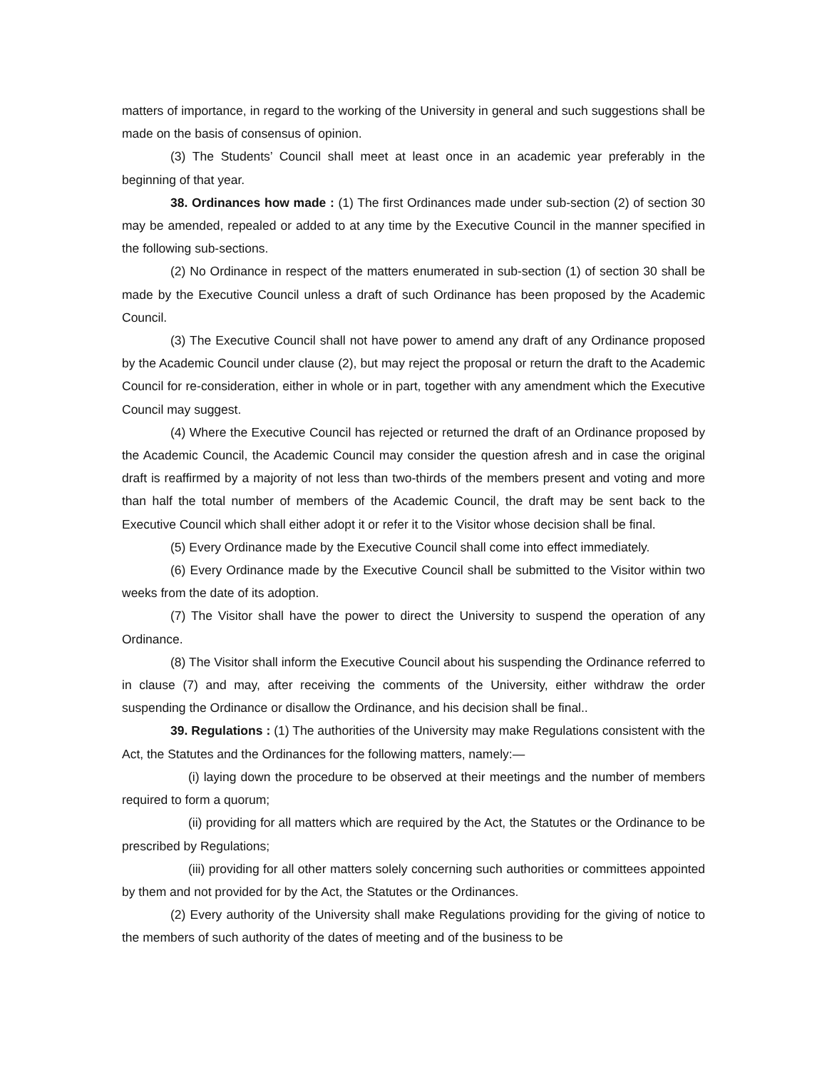matters of importance, in regard to the working of the University in general and such suggestions shall be made on the basis of consensus of opinion.
(3) The Students’ Council shall meet at least once in an academic year preferably in the beginning of that year.
38. Ordinances how made : (1) The first Ordinances made under sub-section (2) of section 30 may be amended, repealed or added to at any time by the Executive Council in the manner specified in the following sub-sections.
(2) No Ordinance in respect of the matters enumerated in sub-section (1) of section 30 shall be made by the Executive Council unless a draft of such Ordinance has been proposed by the Academic Council.
(3) The Executive Council shall not have power to amend any draft of any Ordinance proposed by the Academic Council under clause (2), but may reject the proposal or return the draft to the Academic Council for re-consideration, either in whole or in part, together with any amendment which the Executive Council may suggest.
(4) Where the Executive Council has rejected or returned the draft of an Ordinance proposed by the Academic Council, the Academic Council may consider the question afresh and in case the original draft is reaffirmed by a majority of not less than two-thirds of the members present and voting and more than half the total number of members of the Academic Council, the draft may be sent back to the Executive Council which shall either adopt it or refer it to the Visitor whose decision shall be final.
(5) Every Ordinance made by the Executive Council shall come into effect immediately.
(6) Every Ordinance made by the Executive Council shall be submitted to the Visitor within two weeks from the date of its adoption.
(7) The Visitor shall have the power to direct the University to suspend the operation of any Ordinance.
(8) The Visitor shall inform the Executive Council about his suspending the Ordinance referred to in clause (7) and may, after receiving the comments of the University, either withdraw the order suspending the Ordinance or disallow the Ordinance, and his decision shall be final..
39. Regulations : (1) The authorities of the University may make Regulations consistent with the Act, the Statutes and the Ordinances for the following matters, namely:—
(i) laying down the procedure to be observed at their meetings and the number of members required to form a quorum;
(ii) providing for all matters which are required by the Act, the Statutes or the Ordinance to be prescribed by Regulations;
(iii) providing for all other matters solely concerning such authorities or committees appointed by them and not provided for by the Act, the Statutes or the Ordinances.
(2) Every authority of the University shall make Regulations providing for the giving of notice to the members of such authority of the dates of meeting and of the business to be